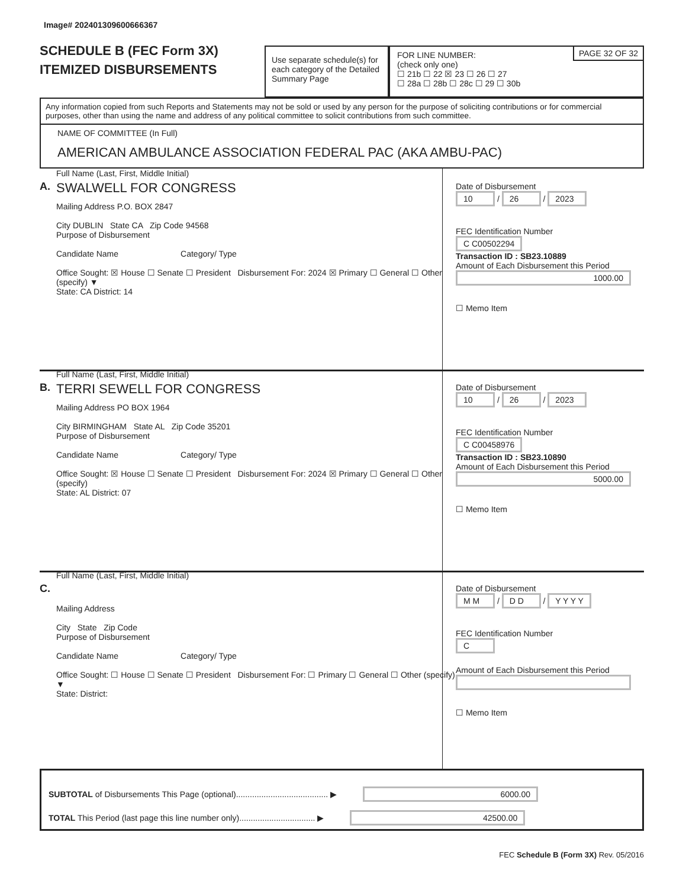Image# 202401309600666367
SCHEDULE B (FEC Form 3X)
ITEMIZED DISBURSEMENTS
Use separate schedule(s) for each category of the Detailed Summary Page
PAGE 32 OF 32
FOR LINE NUMBER:
(check only one)
☐ 21b ☐ 22 ☒ 23 ☐ 26 ☐ 27
☐ 28a ☐ 28b ☐ 28c ☐ 29 ☐ 30b
Any information copied from such Reports and Statements may not be sold or used by any person for the purpose of soliciting contributions or for commercial purposes, other than using the name and address of any political committee to solicit contributions from such committee.
NAME OF COMMITTEE (In Full)
AMERICAN AMBULANCE ASSOCIATION FEDERAL PAC (AKA AMBU-PAC)
A.
Full Name (Last, First, Middle Initial)
SWALWELL FOR CONGRESS
Mailing Address P.O. BOX 2847
City DUBLIN State CA Zip Code 94568
Purpose of Disbursement
Candidate Name Category/ Type
Office Sought: ☒ House ☐ Senate ☐ President Disbursement For: 2024 ☒ Primary ☐ General ☐ Other (specify) ▼
State: CA District: 14
Date of Disbursement
10 / 26 / 2023
FEC Identification Number
C C00502294
Transaction ID : SB23.10889
Amount of Each Disbursement this Period
1000.00
☐ Memo Item
B.
Full Name (Last, First, Middle Initial)
TERRI SEWELL FOR CONGRESS
Mailing Address PO BOX 1964
City BIRMINGHAM State AL Zip Code 35201
Purpose of Disbursement
Candidate Name Category/ Type
Office Sought: ☒ House ☐ Senate ☐ President Disbursement For: 2024 ☒ Primary ☐ General ☐ Other (specify)
State: AL District: 07
Date of Disbursement
10 / 26 / 2023
FEC Identification Number
C C00458976
Transaction ID : SB23.10890
Amount of Each Disbursement this Period
5000.00
☐ Memo Item
C.
Full Name (Last, First, Middle Initial)
Mailing Address
City State Zip Code
Purpose of Disbursement
Candidate Name Category/ Type
Office Sought: ☐ House ☐ Senate ☐ President Disbursement For: ☐ Primary ☐ General ☐ Other (specify) ▼
State: District:
Date of Disbursement
M M / D D / Y Y Y Y
FEC Identification Number
C
Amount of Each Disbursement this Period
☐ Memo Item
SUBTOTAL of Disbursements This Page (optional)........................................ ▶ 6000.00
TOTAL This Period (last page this line number only)................................. ▶ 42500.00
FEC Schedule B (Form 3X) Rev. 05/2016